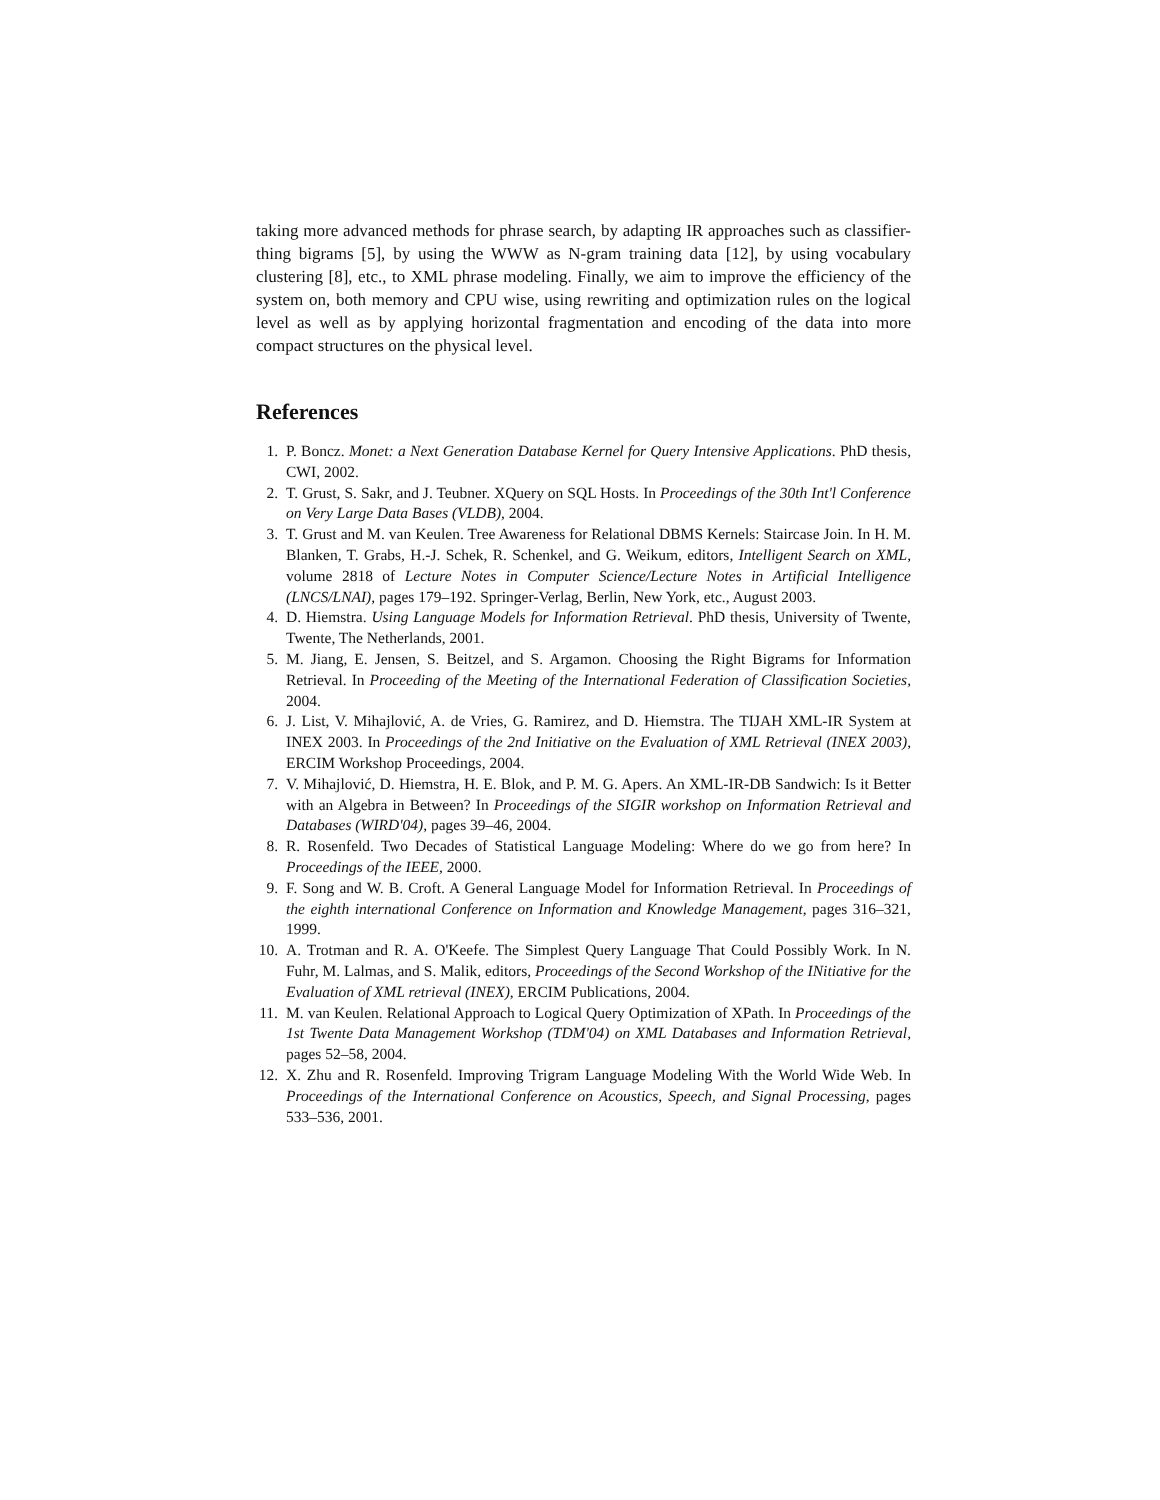taking more advanced methods for phrase search, by adapting IR approaches such as classifier-thing bigrams [5], by using the WWW as N-gram training data [12], by using vocabulary clustering [8], etc., to XML phrase modeling. Finally, we aim to improve the efficiency of the system on, both memory and CPU wise, using rewriting and optimization rules on the logical level as well as by applying horizontal fragmentation and encoding of the data into more compact structures on the physical level.
References
1. P. Boncz. Monet: a Next Generation Database Kernel for Query Intensive Applications. PhD thesis, CWI, 2002.
2. T. Grust, S. Sakr, and J. Teubner. XQuery on SQL Hosts. In Proceedings of the 30th Int'l Conference on Very Large Data Bases (VLDB), 2004.
3. T. Grust and M. van Keulen. Tree Awareness for Relational DBMS Kernels: Staircase Join. In H. M. Blanken, T. Grabs, H.-J. Schek, R. Schenkel, and G. Weikum, editors, Intelligent Search on XML, volume 2818 of Lecture Notes in Computer Science/Lecture Notes in Artificial Intelligence (LNCS/LNAI), pages 179–192. Springer-Verlag, Berlin, New York, etc., August 2003.
4. D. Hiemstra. Using Language Models for Information Retrieval. PhD thesis, University of Twente, Twente, The Netherlands, 2001.
5. M. Jiang, E. Jensen, S. Beitzel, and S. Argamon. Choosing the Right Bigrams for Information Retrieval. In Proceeding of the Meeting of the International Federation of Classification Societies, 2004.
6. J. List, V. Mihajlović, A. de Vries, G. Ramirez, and D. Hiemstra. The TIJAH XML-IR System at INEX 2003. In Proceedings of the 2nd Initiative on the Evaluation of XML Retrieval (INEX 2003), ERCIM Workshop Proceedings, 2004.
7. V. Mihajlović, D. Hiemstra, H. E. Blok, and P. M. G. Apers. An XML-IR-DB Sandwich: Is it Better with an Algebra in Between? In Proceedings of the SIGIR workshop on Information Retrieval and Databases (WIRD'04), pages 39–46, 2004.
8. R. Rosenfeld. Two Decades of Statistical Language Modeling: Where do we go from here? In Proceedings of the IEEE, 2000.
9. F. Song and W. B. Croft. A General Language Model for Information Retrieval. In Proceedings of the eighth international Conference on Information and Knowledge Management, pages 316–321, 1999.
10. A. Trotman and R. A. O'Keefe. The Simplest Query Language That Could Possibly Work. In N. Fuhr, M. Lalmas, and S. Malik, editors, Proceedings of the Second Workshop of the INitiative for the Evaluation of XML retrieval (INEX), ERCIM Publications, 2004.
11. M. van Keulen. Relational Approach to Logical Query Optimization of XPath. In Proceedings of the 1st Twente Data Management Workshop (TDM'04) on XML Databases and Information Retrieval, pages 52–58, 2004.
12. X. Zhu and R. Rosenfeld. Improving Trigram Language Modeling With the World Wide Web. In Proceedings of the International Conference on Acoustics, Speech, and Signal Processing, pages 533–536, 2001.